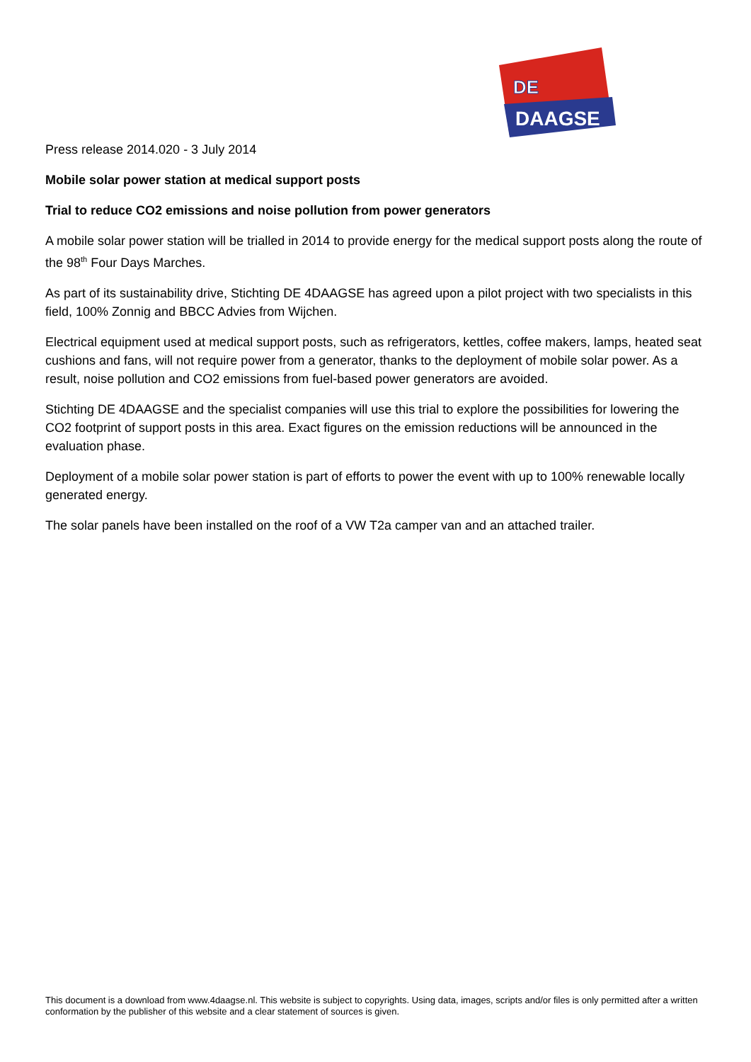DE
DAAGSE
Press release 2014.020 - 3 July 2014
Mobile solar power station at medical support posts
Trial to reduce CO2 emissions and noise pollution from power generators
A mobile solar power station will be trialled in 2014 to provide energy for the medical support posts along the route of the 98<sup>th</sup> Four Days Marches.
As part of its sustainability drive, Stichting DE 4DAAGSE has agreed upon a pilot project with two specialists in this field, 100% Zonnig and BBCC Advies from Wijchen.
Electrical equipment used at medical support posts, such as refrigerators, kettles, coffee makers, lamps, heated seat cushions and fans, will not require power from a generator, thanks to the deployment of mobile solar power. As a result, noise pollution and CO2 emissions from fuel-based power generators are avoided.
Stichting DE 4DAAGSE and the specialist companies will use this trial to explore the possibilities for lowering the CO2 footprint of support posts in this area. Exact figures on the emission reductions will be announced in the evaluation phase.
Deployment of a mobile solar power station is part of efforts to power the event with up to 100% renewable locally generated energy.
The solar panels have been installed on the roof of a VW T2a camper van and an attached trailer.
This document is a download from www.4daagse.nl. This website is subject to copyrights. Using data, images, scripts and/or files is only permitted after a written conformation by the publisher of this website and a clear statement of sources is given.